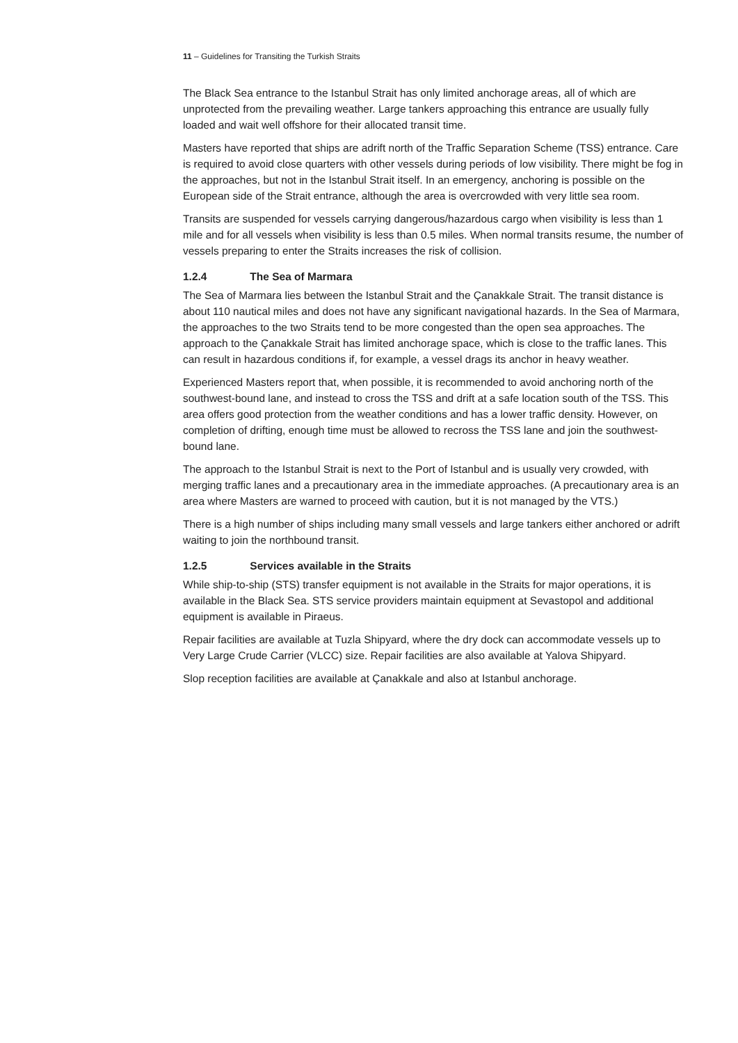11 – Guidelines for Transiting the Turkish Straits
The Black Sea entrance to the Istanbul Strait has only limited anchorage areas, all of which are unprotected from the prevailing weather. Large tankers approaching this entrance are usually fully loaded and wait well offshore for their allocated transit time.
Masters have reported that ships are adrift north of the Traffic Separation Scheme (TSS) entrance. Care is required to avoid close quarters with other vessels during periods of low visibility. There might be fog in the approaches, but not in the Istanbul Strait itself. In an emergency, anchoring is possible on the European side of the Strait entrance, although the area is overcrowded with very little sea room.
Transits are suspended for vessels carrying dangerous/hazardous cargo when visibility is less than 1 mile and for all vessels when visibility is less than 0.5 miles. When normal transits resume, the number of vessels preparing to enter the Straits increases the risk of collision.
1.2.4 The Sea of Marmara
The Sea of Marmara lies between the Istanbul Strait and the Çanakkale Strait. The transit distance is about 110 nautical miles and does not have any significant navigational hazards. In the Sea of Marmara, the approaches to the two Straits tend to be more congested than the open sea approaches. The approach to the Çanakkale Strait has limited anchorage space, which is close to the traffic lanes. This can result in hazardous conditions if, for example, a vessel drags its anchor in heavy weather.
Experienced Masters report that, when possible, it is recommended to avoid anchoring north of the southwest-bound lane, and instead to cross the TSS and drift at a safe location south of the TSS. This area offers good protection from the weather conditions and has a lower traffic density. However, on completion of drifting, enough time must be allowed to recross the TSS lane and join the southwest-bound lane.
The approach to the Istanbul Strait is next to the Port of Istanbul and is usually very crowded, with merging traffic lanes and a precautionary area in the immediate approaches. (A precautionary area is an area where Masters are warned to proceed with caution, but it is not managed by the VTS.)
There is a high number of ships including many small vessels and large tankers either anchored or adrift waiting to join the northbound transit.
1.2.5 Services available in the Straits
While ship-to-ship (STS) transfer equipment is not available in the Straits for major operations, it is available in the Black Sea. STS service providers maintain equipment at Sevastopol and additional equipment is available in Piraeus.
Repair facilities are available at Tuzla Shipyard, where the dry dock can accommodate vessels up to Very Large Crude Carrier (VLCC) size. Repair facilities are also available at Yalova Shipyard.
Slop reception facilities are available at Çanakkale and also at Istanbul anchorage.